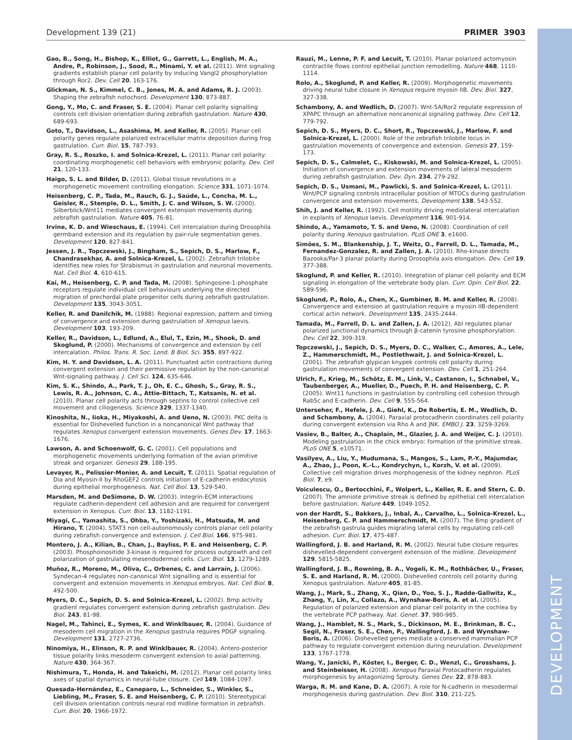Development 139 (21) PRIMER 3903
DEVELOPMENT
Gao, B., Song, H., Bishop, K., Elliot, G., Garrett, L., English, M. A., Andre, P., Robinson, J., Sood, R., Minami, Y. et al. (2011). Wnt signaling gradients establish planar cell polarity by inducing Vangl2 phosphorylation through Ror2. Dev. Cell 20, 163-176.
Glickman, N. S., Kimmel, C. B., Jones, M. A. and Adams, R. J. (2003). Shaping the zebrafish notochord. Development 130, 873-887.
Gong, Y., Mo, C. and Fraser, S. E. (2004). Planar cell polarity signalling controls cell division orientation during zebrafish gastrulation. Nature 430, 689-693.
Goto, T., Davidson, L., Asashima, M. and Keller, R. (2005). Planar cell polarity genes regulate polarized extracellular matrix deposition during frog gastrulation. Curr. Biol. 15, 787-793.
Gray, R. S., Roszko, I. and Solnica-Krezel, L. (2011). Planar cell polarity: coordinating morphogenetic cell behaviors with embryonic polarity. Dev. Cell 21, 120-133.
Haigo, S. L. and Bilder, D. (2011). Global tissue revolutions in a morphogenetic movement controlling elongation. Science 331, 1071-1074.
Heisenberg, C. P., Tada, M., Rauch, G. J., Saúde, L., Concha, M. L., Geisler, R., Stemple, D. L., Smith, J. C. and Wilson, S. W. (2000). Silberblick/Wnt11 mediates convergent extension movements during zebrafish gastrulation. Nature 405, 76-81.
Irvine, K. D. and Wieschaus, E. (1994). Cell intercalation during Drosophila germband extension and its regulation by pair-rule segmentation genes. Development 120, 827-841.
Jessen, J. R., Topczewski, J., Bingham, S., Sepich, D. S., Marlow, F., Chandrasekhar, A. and Solnica-Krezel, L. (2002). Zebrafish trilobite identifies new roles for Strabismus in gastrulation and neuronal movements. Nat. Cell Biol. 4, 610-615.
Kai, M., Heisenberg, C. P. and Tada, M. (2008). Sphingosine-1-phosphate receptors regulate individual cell behaviours underlying the directed migration of prechordal plate progenitor cells during zebrafish gastrulation. Development 135, 3043-3051.
Keller, R. and Danilchik, M. (1988). Regional expression, pattern and timing of convergence and extension during gastrulation of Xenopus laevis. Development 103, 193-209.
Keller, R., Davidson, L., Edlund, A., Elul, T., Ezin, M., Shook, D. and Skoglund, P. (2000). Mechanisms of convergence and extension by cell intercalation. Philos. Trans. R. Soc. Lond. B Biol. Sci. 355, 897-922.
Kim, H. Y. and Davidson, L. A. (2011). Punctuated actin contractions during convergent extension and their permissive regulation by the non-canonical Wnt-signaling pathway. J. Cell Sci. 124, 635-646.
Kim, S. K., Shindo, A., Park, T. J., Oh, E. C., Ghosh, S., Gray, R. S., Lewis, R. A., Johnson, C. A., Attie-Bittach, T., Katsanis, N. et al. (2010). Planar cell polarity acts through septins to control collective cell movement and ciliogenesis. Science 329, 1337-1340.
Kinoshita, N., Iioka, H., Miyakoshi, A. and Ueno, N. (2003). PKC delta is essential for Dishevelled function in a noncanonical Wnt pathway that regulates Xenopus convergent extension movements. Genes Dev. 17, 1663-1676.
Lawson, A. and Schoenwolf, G. C. (2001). Cell populations and morphogenetic movements underlying formation of the avian primitive streak and organizer. Genesis 29, 188-195.
Levayer, R., Pelissier-Monier, A. and Lecuit, T. (2011). Spatial regulation of Dia and Myosin-II by RhoGEF2 controls initiation of E-cadherin endocytosis during epithelial morphogenesis. Nat. Cell Biol. 13, 529-540.
Marsden, M. and DeSimone, D. W. (2003). Integrin-ECM interactions regulate cadherin-dependent cell adhesion and are required for convergent extension in Xenopus. Curr. Biol. 13, 1182-1191.
Miyagi, C., Yamashita, S., Ohba, Y., Yoshizaki, H., Matsuda, M. and Hirano, T. (2004). STAT3 non cell-autonomously controls planar cell polarity during zebrafish convergence and extension. J. Cell Biol. 166, 975-981.
Montero, J. A., Kilian, B., Chan, J., Bayliss, P. E. and Heisenberg, C. P. (2003). Phosphoinositide 3-kinase is required for process outgrowth and cell polarization of gastrulating mesendodermal cells. Curr. Biol. 13, 1279-1289.
Muñoz, R., Moreno, M., Oliva, C., Orbenes, C. and Larraín, J. (2006). Syndecan-4 regulates non-canonical Wnt signalling and is essential for convergent and extension movements in Xenopus embryos. Nat. Cell Biol. 8, 492-500.
Myers, D. C., Sepich, D. S. and Solnica-Krezel, L. (2002). Bmp activity gradient regulates convergent extension during zebrafish gastrulation. Dev. Biol. 243, 81-98.
Nagel, M., Tahinci, E., Symes, K. and Winklbauer, R. (2004). Guidance of mesoderm cell migration in the Xenopus gastrula requires PDGF signaling. Development 131, 2727-2736.
Ninomiya, H., Elinson, R. P. and Winklbauer, R. (2004). Antero-posterior tissue polarity links mesoderm convergent extension to axial patterning. Nature 430, 364-367.
Nishimura, T., Honda, H. and Takeichi, M. (2012). Planar cell polarity links axes of spatial dynamics in neural-tube closure. Cell 149, 1084-1097.
Quesada-Hernández, E., Caneparo, L., Schneider, S., Winkler, S., Liebling, M., Fraser, S. E. and Heisenberg, C. P. (2010). Stereotypical cell division orientation controls neural rod midline formation in zebrafish. Curr. Biol. 20, 1966-1972.
Rauzi, M., Lenne, P. F. and Lecuit, T. (2010). Planar polarized actomyosin contractile flows control epithelial junction remodelling. Nature 468, 1110-1114.
Rolo, A., Skoglund, P. and Keller, R. (2009). Morphogenetic movements driving neural tube closure in Xenopus require myosin IIB. Dev. Biol. 327, 327-338.
Schambony, A. and Wedlich, D. (2007). Wnt-5A/Ror2 regulate expression of XPAPC through an alternative noncanonical signaling pathway. Dev. Cell 12, 779-792.
Sepich, D. S., Myers, D. C., Short, R., Topczewski, J., Marlow, F. and Solnica-Krezel, L. (2000). Role of the zebrafish trilobite locus in gastrulation movements of convergence and extension. Genesis 27, 159-173.
Sepich, D. S., Calmelet, C., Kiskowski, M. and Solnica-Krezel, L. (2005). Initiation of convergence and extension movements of lateral mesoderm during zebrafish gastrulation. Dev. Dyn. 234, 279-292.
Sepich, D. S., Usmani, M., Pawlicki, S. and Solnica-Krezel, L. (2011). Wnt/PCP signaling controls intracellular position of MTOCs during gastrulation convergence and extension movements. Development 138, 543-552.
Shih, J. and Keller, R. (1992). Cell motility driving mediolateral intercalation in explants of Xenopus laevis. Development 116, 901-914.
Shindo, A., Yamamoto, T. S. and Ueno, N. (2008). Coordination of cell polarity during Xenopus gastrulation. PLoS ONE 3, e1600.
Simões, S. M., Blankenship, J. T., Weitz, O., Farrell, D. L., Tamada, M., Fernandez-Gonzalez, R. and Zallen, J. A. (2010). Rho-kinase directs Bazooka/Par-3 planar polarity during Drosophila axis elongation. Dev. Cell 19, 377-388.
Skoglund, P. and Keller, R. (2010). Integration of planar cell polarity and ECM signaling in elongation of the vertebrate body plan. Curr. Opin. Cell Biol. 22, 589-596.
Skoglund, P., Rolo, A., Chen, X., Gumbiner, B. M. and Keller, R. (2008). Convergence and extension at gastrulation require a myosin IIB-dependent cortical actin network. Development 135, 2435-2444.
Tamada, M., Farrell, D. L. and Zallen, J. A. (2012). Abl regulates planar polarized junctional dynamics through β-catenin tyrosine phosphorylation. Dev. Cell 22, 309-319.
Topczewski, J., Sepich, D. S., Myers, D. C., Walker, C., Amores, A., Lele, Z., Hammerschmidt, M., Postlethwait, J. and Solnica-Krezel, L. (2001). The zebrafish glypican knypek controls cell polarity during gastrulation movements of convergent extension. Dev. Cell 1, 251-264.
Ulrich, F., Krieg, M., Schötz, E. M., Link, V., Castanon, I., Schnabel, V., Taubenberger, A., Mueller, D., Puech, P. H. and Heisenberg, C. P. (2005). Wnt11 functions in gastrulation by controlling cell cohesion through Rab5c and E-cadherin. Dev. Cell 9, 555-564.
Unterseher, F., Hefele, J. A., Giehl, K., De Robertis, E. M., Wedlich, D. and Schambony, A. (2004). Paraxial protocadherin coordinates cell polarity during convergent extension via Rho A and JNK. EMBO J. 23, 3259-3269.
Vasiev, B., Balter, A., Chaplain, M., Glazier, J. A. and Weijer, C. J. (2010). Modeling gastrulation in the chick embryo: formation of the primitive streak. PLoS ONE 5, e10571.
Vasilyev, A., Liu, Y., Mudumana, S., Mangos, S., Lam, P.-Y., Majumdar, A., Zhao, J., Poon, K.-L., Kondrychyn, I., Korzh, V. et al. (2009). Collective cell migration drives morphogenesis of the kidney nephron. PLoS Biol. 7, e9.
Voiculescu, O., Bertocchini, F., Wolpert, L., Keller, R. E. and Stern, C. D. (2007). The amniote primitive streak is defined by epithelial cell intercalation before gastrulation. Nature 449, 1049-1052.
von der Hardt, S., Bakkers, J., Inbal, A., Carvalho, L., Solnica-Krezel, L., Heisenberg, C. P. and Hammerschmidt, M. (2007). The Bmp gradient of the zebrafish gastrula guides migrating lateral cells by regulating cell-cell adhesion. Curr. Biol. 17, 475-487.
Wallingford, J. B. and Harland, R. M. (2002). Neural tube closure requires dishevelled-dependent convergent extension of the midline. Development 129, 5815-5825.
Wallingford, J. B., Rowning, B. A., Vogeli, K. M., Rothbächer, U., Fraser, S. E. and Harland, R. M. (2000). Dishevelled controls cell polarity during Xenopus gastrulation. Nature 405, 81-85.
Wang, J., Mark, S., Zhang, X., Qian, D., Yoo, S. J., Radde-Gallwitz, K., Zhang, Y., Lin, X., Collazo, A., Wynshaw-Boris, A. et al. (2005). Regulation of polarized extension and planar cell polarity in the cochlea by the vertebrate PCP pathway. Nat. Genet. 37, 980-985.
Wang, J., Hamblet, N. S., Mark, S., Dickinson, M. E., Brinkman, B. C., Segil, N., Fraser, S. E., Chen, P., Wallingford, J. B. and Wynshaw-Boris, A. (2006). Dishevelled genes mediate a conserved mammalian PCP pathway to regulate convergent extension during neurulation. Development 133, 1767-1778.
Wang, Y., Janicki, P., Köster, I., Berger, C. D., Wenzl, C., Grosshans, J. and Steinbeisser, H. (2008). Xenopus Paraxial Protocadherin regulates morphogenesis by antagonizing Sprouty. Genes Dev. 22, 878-883.
Warga, R. M. and Kane, D. A. (2007). A role for N-cadherin in mesodermal morphogenesis during gastrulation. Dev. Biol. 310, 211-225.